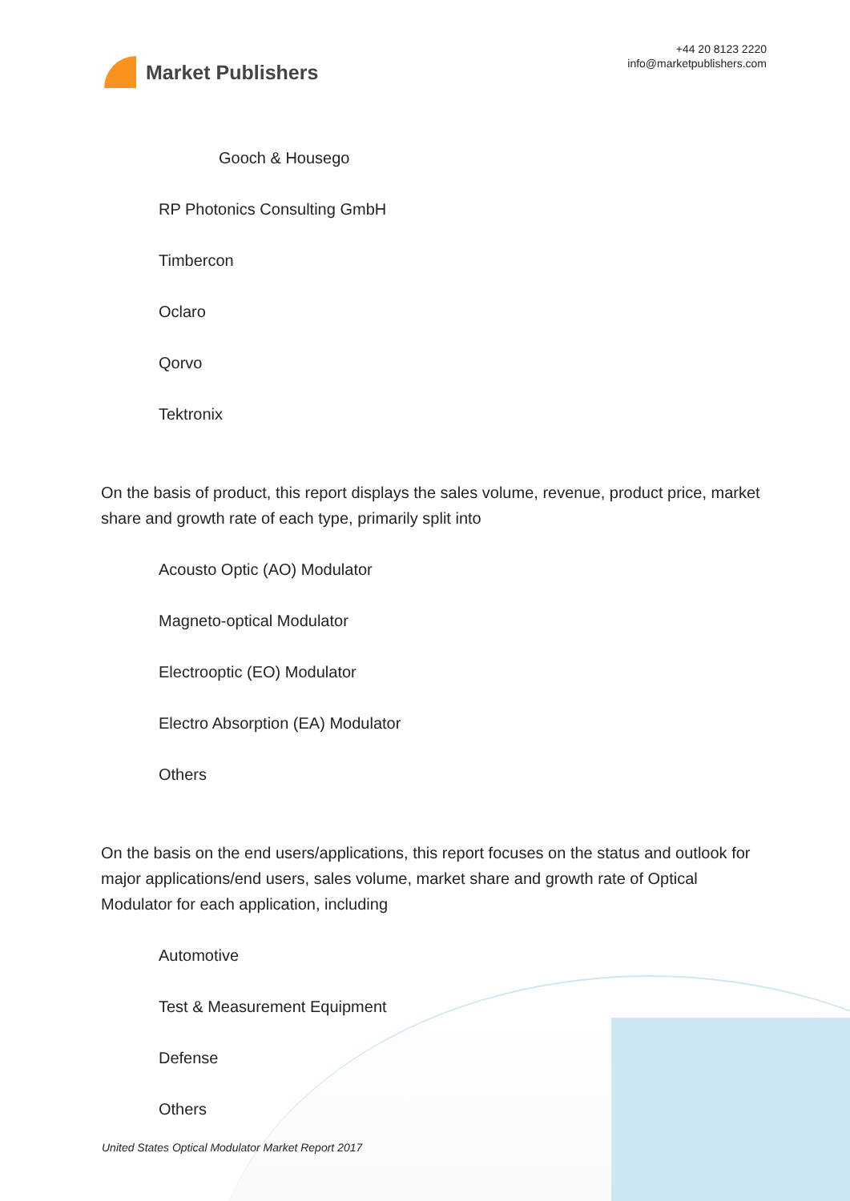Market Publishers
+44 20 8123 2220
info@marketpublishers.com
Gooch & Housego
RP Photonics Consulting GmbH
Timbercon
Oclaro
Qorvo
Tektronix
On the basis of product, this report displays the sales volume, revenue, product price, market share and growth rate of each type, primarily split into
Acousto Optic (AO) Modulator
Magneto-optical Modulator
Electrooptic (EO) Modulator
Electro Absorption (EA) Modulator
Others
On the basis on the end users/applications, this report focuses on the status and outlook for major applications/end users, sales volume, market share and growth rate of Optical Modulator for each application, including
Automotive
Test & Measurement Equipment
Defense
Others
United States Optical Modulator Market Report 2017